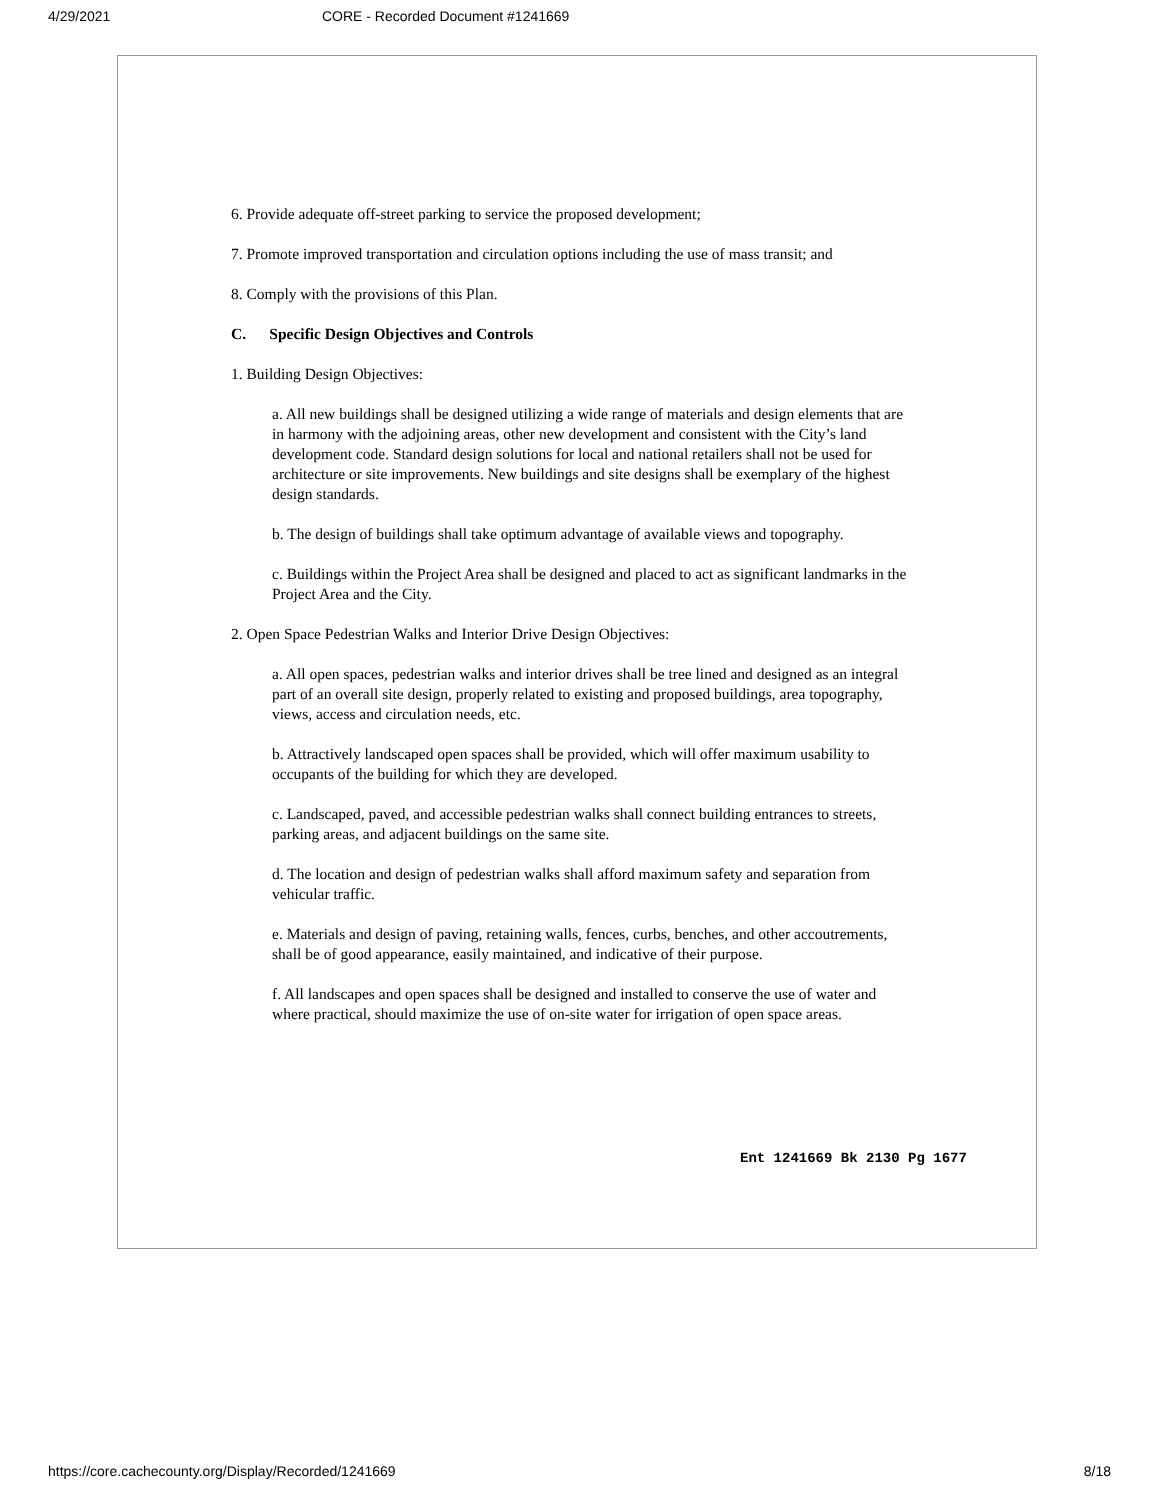4/29/2021 CORE - Recorded Document #1241669
6. Provide adequate off-street parking to service the proposed development;
7. Promote improved transportation and circulation options including the use of mass transit; and
8. Comply with the provisions of this Plan.
C. Specific Design Objectives and Controls
1. Building Design Objectives:
a. All new buildings shall be designed utilizing a wide range of materials and design elements that are in harmony with the adjoining areas, other new development and consistent with the City’s land development code. Standard design solutions for local and national retailers shall not be used for architecture or site improvements. New buildings and site designs shall be exemplary of the highest design standards.
b. The design of buildings shall take optimum advantage of available views and topography.
c. Buildings within the Project Area shall be designed and placed to act as significant landmarks in the Project Area and the City.
2. Open Space Pedestrian Walks and Interior Drive Design Objectives:
a. All open spaces, pedestrian walks and interior drives shall be tree lined and designed as an integral part of an overall site design, properly related to existing and proposed buildings, area topography, views, access and circulation needs, etc.
b. Attractively landscaped open spaces shall be provided, which will offer maximum usability to occupants of the building for which they are developed.
c. Landscaped, paved, and accessible pedestrian walks shall connect building entrances to streets, parking areas, and adjacent buildings on the same site.
d. The location and design of pedestrian walks shall afford maximum safety and separation from vehicular traffic.
e. Materials and design of paving, retaining walls, fences, curbs, benches, and other accoutrements, shall be of good appearance, easily maintained, and indicative of their purpose.
f. All landscapes and open spaces shall be designed and installed to conserve the use of water and where practical, should maximize the use of on-site water for irrigation of open space areas.
Ent 1241669 Bk 2130 Pg 1677
https://core.cachecounty.org/Display/Recorded/1241669 8/18